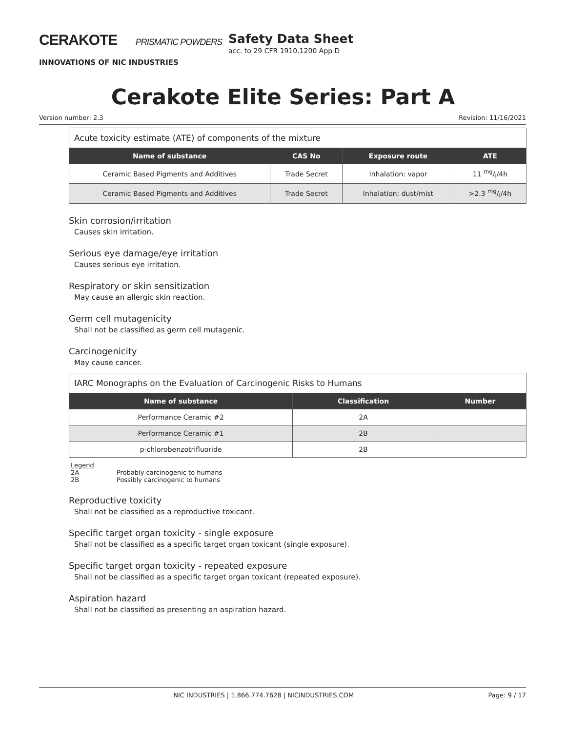CERAKOTE PRISMATIC POWDERS
INNOVATIONS OF NIC INDUSTRIES
Safety Data Sheet
acc. to 29 CFR 1910.1200 App D
Cerakote Elite Series: Part A
Version number: 2.3 Revision: 11/16/2021
| Acute toxicity estimate (ATE) of components of the mixture | | | |
| --- | --- | --- | --- |
| Name of substance | CAS No | Exposure route | ATE |
| Ceramic Based Pigments and Additives | Trade Secret | Inhalation: vapor | 11 mg/l/4h |
| Ceramic Based Pigments and Additives | Trade Secret | Inhalation: dust/mist | >2.3 mg/l/4h |
Skin corrosion/irritation
Causes skin irritation.
Serious eye damage/eye irritation
Causes serious eye irritation.
Respiratory or skin sensitization
May cause an allergic skin reaction.
Germ cell mutagenicity
Shall not be classified as germ cell mutagenic.
Carcinogenicity
May cause cancer.
| IARC Monographs on the Evaluation of Carcinogenic Risks to Humans | | |
| --- | --- | --- |
| Name of substance | Classification | Number |
| Performance Ceramic #2 | 2A | |
| Performance Ceramic #1 | 2B | |
| p-chlorobenzotrifluoride | 2B | |
Legend
2A Probably carcinogenic to humans
2B Possibly carcinogenic to humans
Reproductive toxicity
Shall not be classified as a reproductive toxicant.
Specific target organ toxicity - single exposure
Shall not be classified as a specific target organ toxicant (single exposure).
Specific target organ toxicity - repeated exposure
Shall not be classified as a specific target organ toxicant (repeated exposure).
Aspiration hazard
Shall not be classified as presenting an aspiration hazard.
NIC INDUSTRIES | 1.866.774.7628 | NICINDUSTRIES.COM Page: 9 / 17